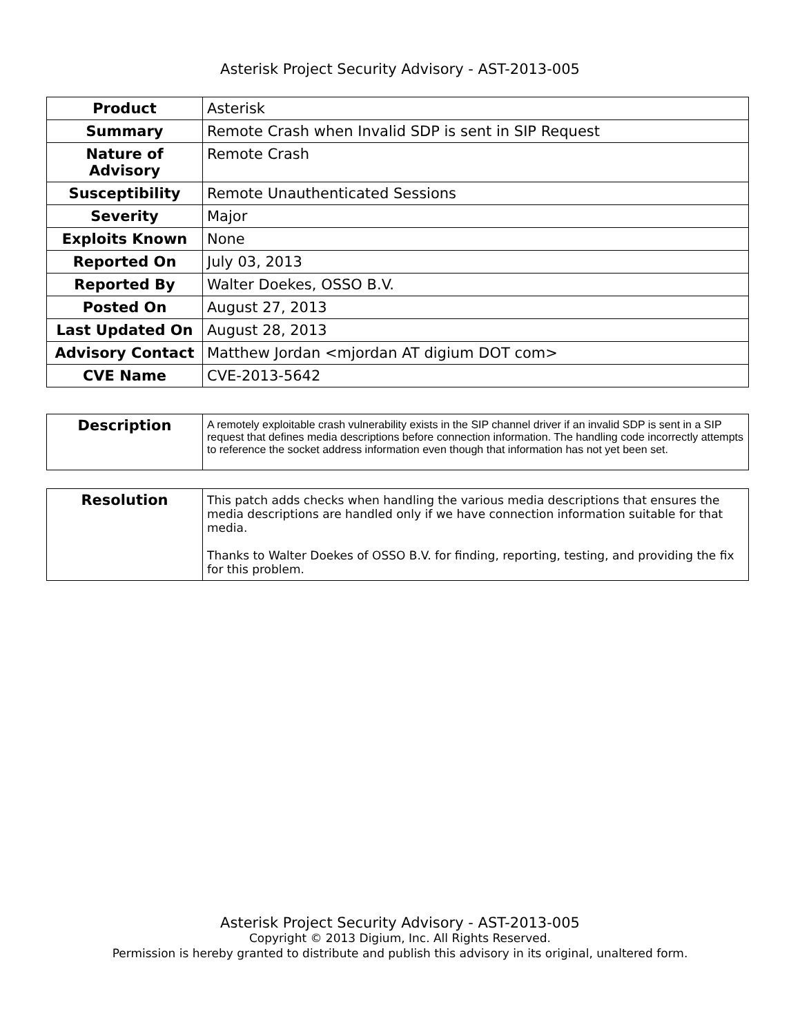Asterisk Project Security Advisory - AST-2013-005
| Product | Asterisk |
| Summary | Remote Crash when Invalid SDP is sent in SIP Request |
| Nature of Advisory | Remote Crash |
| Susceptibility | Remote Unauthenticated Sessions |
| Severity | Major |
| Exploits Known | None |
| Reported On | July 03, 2013 |
| Reported By | Walter Doekes, OSSO B.V. |
| Posted On | August 27, 2013 |
| Last Updated On | August 28, 2013 |
| Advisory Contact | Matthew Jordan <mjordan AT digium DOT com> |
| CVE Name | CVE-2013-5642 |
| Description | A remotely exploitable crash vulnerability exists in the SIP channel driver if an invalid SDP is sent in a SIP request that defines media descriptions before connection information. The handling code incorrectly attempts to reference the socket address information even though that information has not yet been set. |
| Resolution | This patch adds checks when handling the various media descriptions that ensures the media descriptions are handled only if we have connection information suitable for that media. Thanks to Walter Doekes of OSSO B.V. for finding, reporting, testing, and providing the fix for this problem. |
Asterisk Project Security Advisory - AST-2013-005
Copyright © 2013 Digium, Inc. All Rights Reserved.
Permission is hereby granted to distribute and publish this advisory in its original, unaltered form.